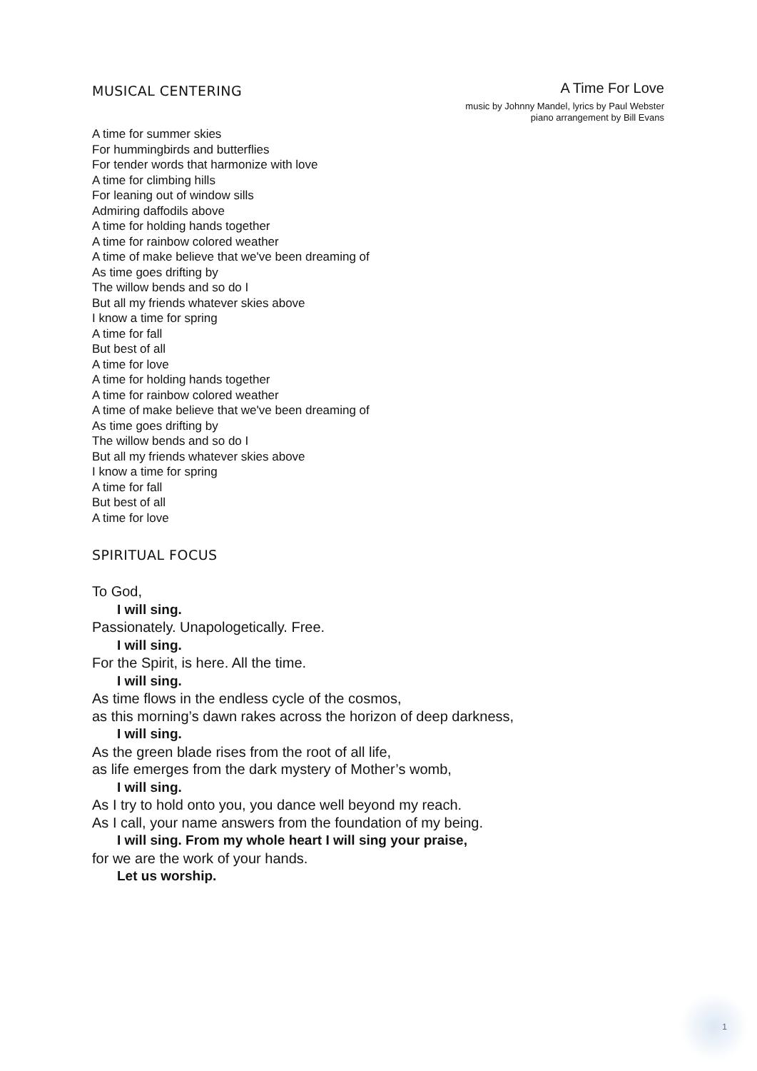MUSICAL CENTERING
A Time For Love
music by Johnny Mandel, lyrics by Paul Webster
piano arrangement by Bill Evans
A time for summer skies
For hummingbirds and butterflies
For tender words that harmonize with love
A time for climbing hills
For leaning out of window sills
Admiring daffodils above
A time for holding hands together
A time for rainbow colored weather
A time of make believe that we've been dreaming of
As time goes drifting by
The willow bends and so do I
But all my friends whatever skies above
I know a time for spring
A time for fall
But best of all
A time for love
A time for holding hands together
A time for rainbow colored weather
A time of make believe that we've been dreaming of
As time goes drifting by
The willow bends and so do I
But all my friends whatever skies above
I know a time for spring
A time for fall
But best of all
A time for love
SPIRITUAL FOCUS
To God,
I will sing.
Passionately. Unapologetically. Free.
I will sing.
For the Spirit, is here. All the time.
I will sing.
As time flows in the endless cycle of the cosmos,
as this morning’s dawn rakes across the horizon of deep darkness,
I will sing.
As the green blade rises from the root of all life,
as life emerges from the dark mystery of Mother’s womb,
I will sing.
As I try to hold onto you, you dance well beyond my reach.
As I call, your name answers from the foundation of my being.
I will sing. From my whole heart I will sing your praise,
for we are the work of your hands.
Let us worship.
1